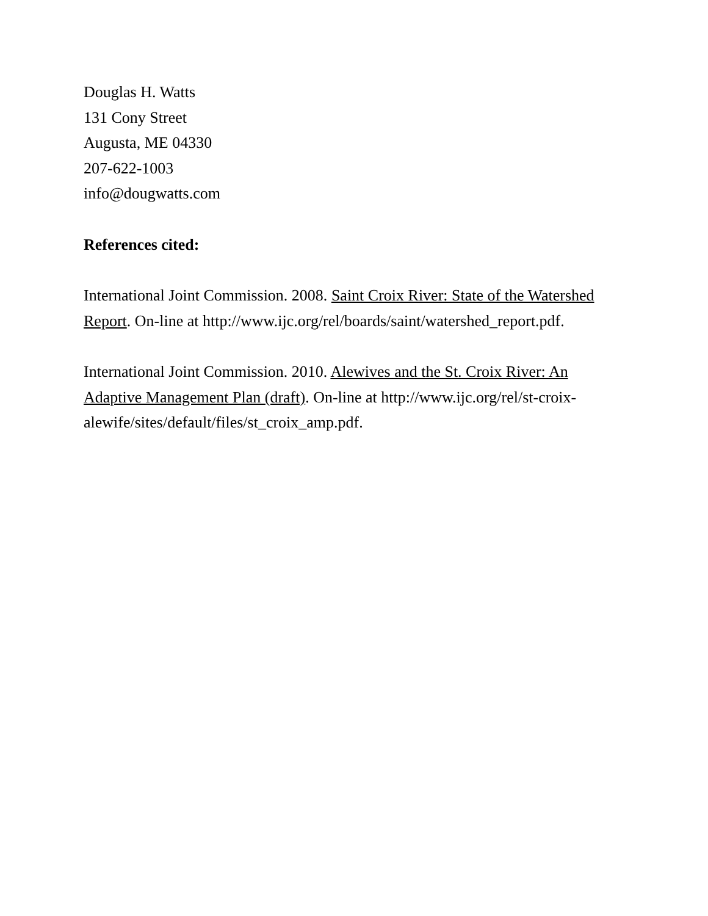Douglas H. Watts
131 Cony Street
Augusta, ME 04330
207-622-1003
info@dougwatts.com
References cited:
International Joint Commission. 2008. Saint Croix River: State of the Watershed Report. On-line at http://www.ijc.org/rel/boards/saint/watershed_report.pdf.
International Joint Commission. 2010. Alewives and the St. Croix River: An Adaptive Management Plan (draft). On-line at http://www.ijc.org/rel/st-croix-alewife/sites/default/files/st_croix_amp.pdf.